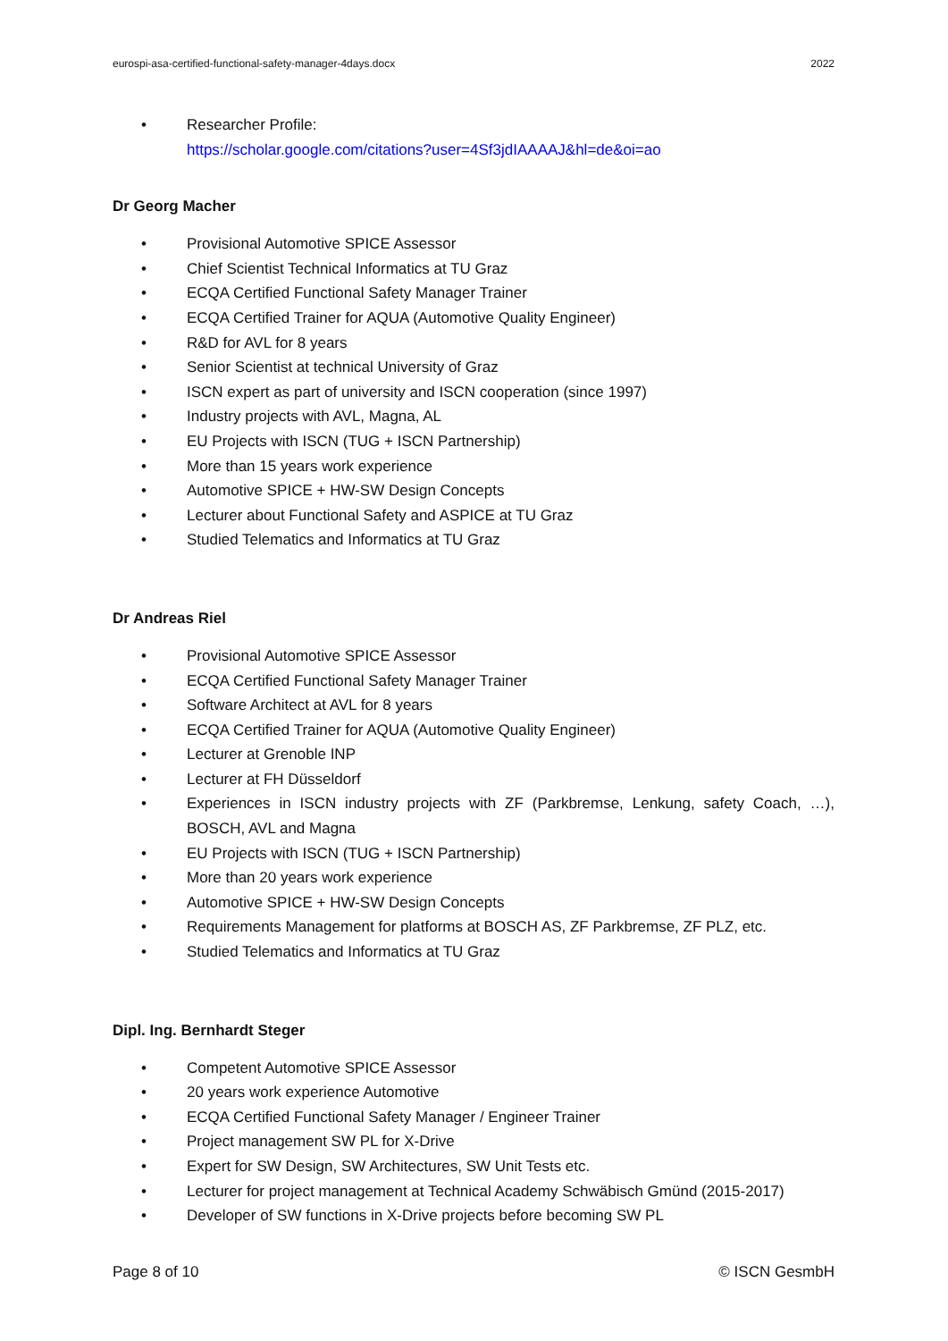eurospi-asa-certified-functional-safety-manager-4days.docx 2022
• Researcher Profile:
https://scholar.google.com/citations?user=4Sf3jdIAAAAJ&hl=de&oi=ao
Dr Georg Macher
• Provisional Automotive SPICE Assessor
• Chief Scientist Technical Informatics at TU Graz
• ECQA Certified Functional Safety Manager Trainer
• ECQA Certified Trainer for AQUA (Automotive Quality Engineer)
• R&D for AVL for 8 years
• Senior Scientist at technical University of Graz
• ISCN expert as part of university and ISCN cooperation (since 1997)
• Industry projects with AVL, Magna, AL
• EU Projects with ISCN (TUG + ISCN Partnership)
• More than 15 years work experience
• Automotive SPICE + HW-SW Design Concepts
• Lecturer about Functional Safety and ASPICE at TU Graz
• Studied Telematics and Informatics at TU Graz
Dr Andreas Riel
• Provisional Automotive SPICE Assessor
• ECQA Certified Functional Safety Manager Trainer
• Software Architect at AVL for 8 years
• ECQA Certified Trainer for AQUA (Automotive Quality Engineer)
• Lecturer at Grenoble INP
• Lecturer at FH Düsseldorf
• Experiences in ISCN industry projects with ZF (Parkbremse, Lenkung, safety Coach, …), BOSCH, AVL and Magna
• EU Projects with ISCN (TUG + ISCN Partnership)
• More than 20 years work experience
• Automotive SPICE + HW-SW Design Concepts
• Requirements Management for platforms at BOSCH AS, ZF Parkbremse, ZF PLZ, etc.
• Studied Telematics and Informatics at TU Graz
Dipl. Ing. Bernhardt Steger
• Competent Automotive SPICE Assessor
• 20 years work experience Automotive
• ECQA Certified Functional Safety Manager / Engineer Trainer
• Project management SW PL for X-Drive
• Expert for SW Design, SW Architectures, SW Unit Tests etc.
• Lecturer for project management at Technical Academy Schwäbisch Gmünd (2015-2017)
• Developer of SW functions in X-Drive projects before becoming SW PL
Page 8 of 10 © ISCN GesmbH